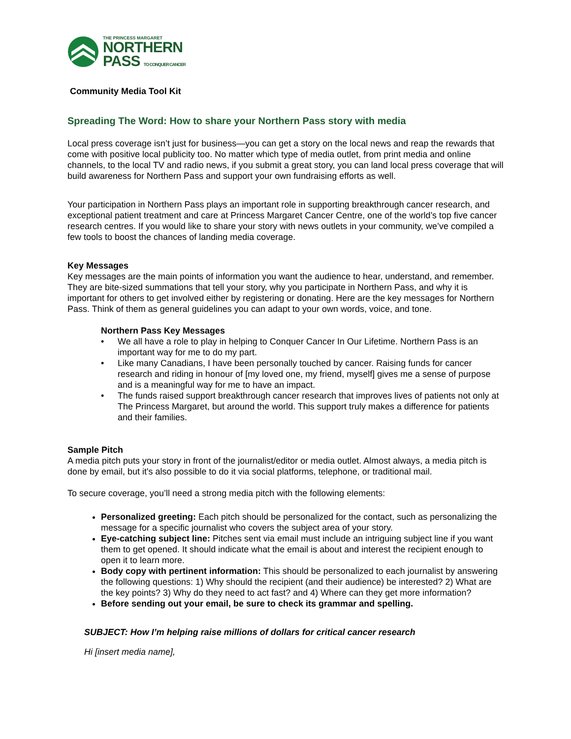THE PRINCESS MARGARET
NORTHERN
PASS TO CONQUER CANCER
Community Media Tool Kit
Spreading The Word: How to share your Northern Pass story with media
Local press coverage isn’t just for business—you can get a story on the local news and reap the rewards that come with positive local publicity too. No matter which type of media outlet, from print media and online channels, to the local TV and radio news, if you submit a great story, you can land local press coverage that will build awareness for Northern Pass and support your own fundraising efforts as well.
Your participation in Northern Pass plays an important role in supporting breakthrough cancer research, and exceptional patient treatment and care at Princess Margaret Cancer Centre, one of the world’s top five cancer research centres. If you would like to share your story with news outlets in your community, we’ve compiled a few tools to boost the chances of landing media coverage.
Key Messages
Key messages are the main points of information you want the audience to hear, understand, and remember. They are bite-sized summations that tell your story, why you participate in Northern Pass, and why it is important for others to get involved either by registering or donating. Here are the key messages for Northern Pass. Think of them as general guidelines you can adapt to your own words, voice, and tone.
Northern Pass Key Messages
• We all have a role to play in helping to Conquer Cancer In Our Lifetime. Northern Pass is an important way for me to do my part.
• Like many Canadians, I have been personally touched by cancer. Raising funds for cancer research and riding in honour of [my loved one, my friend, myself] gives me a sense of purpose and is a meaningful way for me to have an impact.
• The funds raised support breakthrough cancer research that improves lives of patients not only at The Princess Margaret, but around the world. This support truly makes a difference for patients and their families.
Sample Pitch
A media pitch puts your story in front of the journalist/editor or media outlet. Almost always, a media pitch is done by email, but it's also possible to do it via social platforms, telephone, or traditional mail.
To secure coverage, you’ll need a strong media pitch with the following elements:
Personalized greeting: Each pitch should be personalized for the contact, such as personalizing the message for a specific journalist who covers the subject area of your story.
Eye-catching subject line: Pitches sent via email must include an intriguing subject line if you want them to get opened. It should indicate what the email is about and interest the recipient enough to open it to learn more.
Body copy with pertinent information: This should be personalized to each journalist by answering the following questions: 1) Why should the recipient (and their audience) be interested? 2) What are the key points? 3) Why do they need to act fast? and 4) Where can they get more information?
Before sending out your email, be sure to check its grammar and spelling.
SUBJECT: How I’m helping raise millions of dollars for critical cancer research
Hi [insert media name],